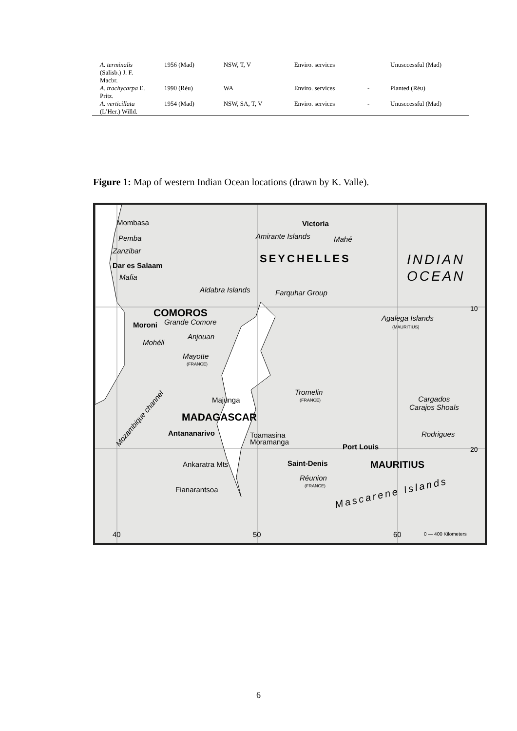| A. terminalis (Salisb.) J. F. Macbr. | 1956 (Mad) | NSW, T, V | Enviro. services | | Unusccessful (Mad) |
| A. trachycarpa E. Pritz. | 1990 (Réu) | WA | Enviro. services | - | Planted (Réu) |
| A. verticillata (L’Her.) Willd. | 1954 (Mad) | NSW, SA, T, V | Enviro. services | - | Unusccessful (Mad) |
Figure 1: Map of western Indian Ocean locations (drawn by K. Valle).
Mombasa
Pemba
Zanzibar
Dar es Salaam
Mafia
Victoria
Amirante Islands Mahé
SEYCHELLES INDIAN
OCEAN
Aldabra Islands Farquhar Group
COMOROS
Moroni Grande Comore Agalega Islands
(MAURITIUS)
Anjouan
Mohéli
Mayotte
(FRANCE)
Mozambique channel
Tromelin
(FRANCE) Majunga Cargados
Carajos Shoals
MADAGASCAR
Antananarivo Toamasina
Moramanga
Rodrigues
Port Louis
Ankaratra Mts Saint-Denis MAURITIUS
Réunion
(FRANCE) Fianarantsoa Mascarene Islands
10
20
40 50 60 0 — 400 Kilometers
6